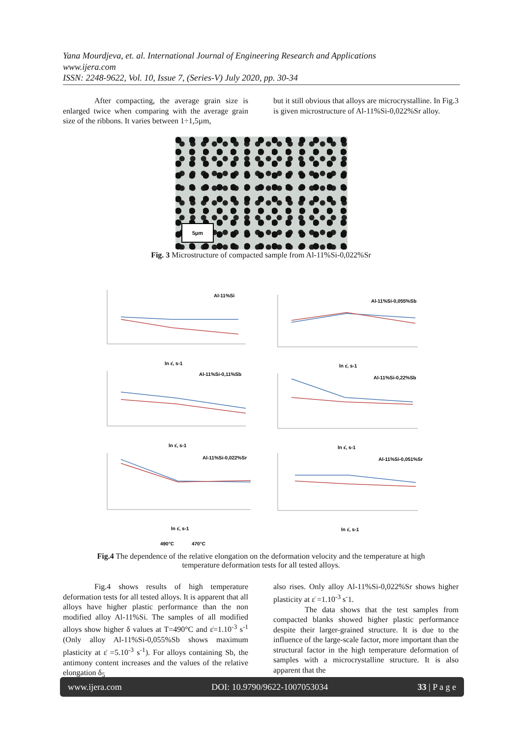Yana Mourdjeva, et. al. International Journal of Engineering Research and Applications
www.ijera.com
ISSN: 2248-9622, Vol. 10, Issue 7, (Series-V) July 2020, pp. 30-34
After compacting, the average grain size is enlarged twice when comparing with the average grain size of the ribbons. It varies between 1÷1,5µm,
but it still obvious that alloys are microcrystalline. In Fig.3 is given microstructure of Al-11%Si-0,022%Sr alloy.
5µm
Fig. 3 Microstructure of compacted sample from Al-11%Si-0,022%Sr
Al-11%Si
Al-11%Si-0,055%Sb
Al-11%Si-0,11%Sb
Al-11%Si-0,22%Sb
Al-11%Si-0,022%Sr
Al-11%Si-0,051%Sr
ln ε̇, s-1
ln ε̇, s-1
ln ε̇, s-1
ln ε̇, s-1
ln ε̇, s-1
ln ε̇, s-1
490°C
470°C
Fig.4 The dependence of the relative elongation on the deformation velocity and the temperature at high
temperature deformation tests for all tested alloys.
Fig.4 shows results of high temperature deformation tests for all tested alloys. It is apparent that all alloys have higher plastic performance than the non modified alloy Al-11%Si. The samples of all modified alloys show higher δ values at T=490°C and ε̇=1.10<sup>-3</sup> s<sup>-1</sup> (Only alloy Al-11%Si-0,055%Sb shows maximum plasticity at ε̇ =5.10<sup>-3</sup> s<sup>-1</sup>). For alloys containing Sb, the antimony content increases and the values of the relative elongation δ<sub>5</sub>
also rises. Only alloy Al-11%Si-0,022%Sr shows higher plasticity at ε̇ =1.10<sup>-3</sup> s<sup>-</sup>1.
The data shows that the test samples from compacted blanks showed higher plastic performance despite their larger-grained structure. It is due to the influence of the large-scale factor, more important than the structural factor in the high temperature deformation of samples with a microcrystalline structure. It is also apparent that the
www.ijera.com DOI: 10.9790/9622-1007053034 33 | P a g e